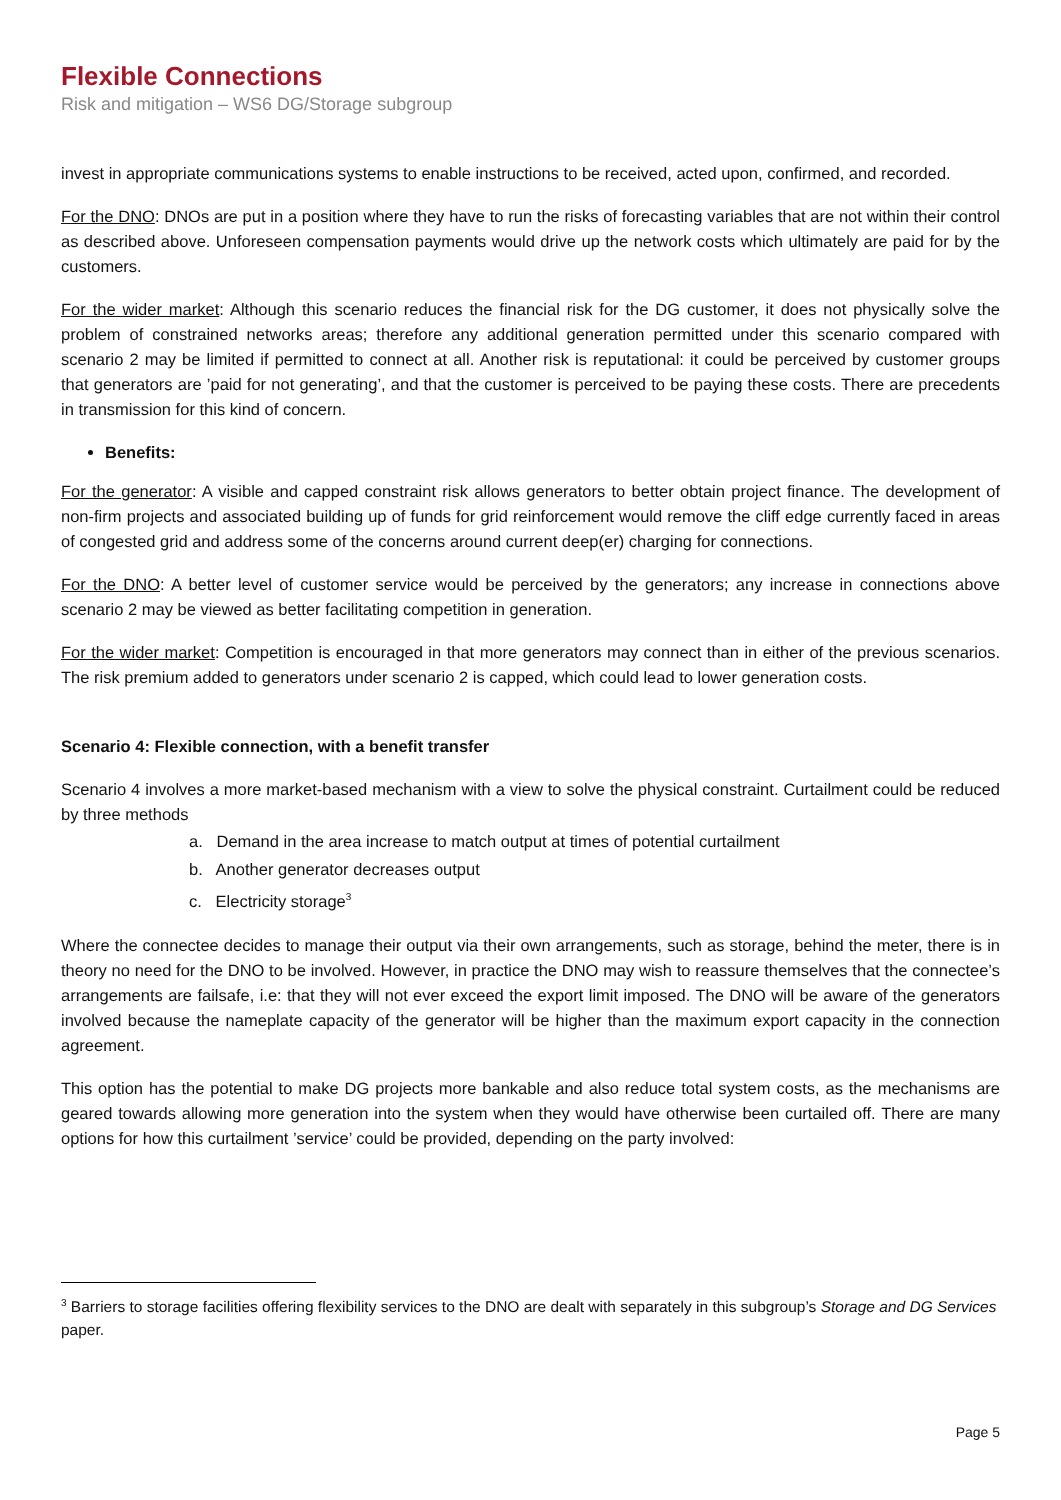Flexible Connections
Risk and mitigation – WS6 DG/Storage subgroup
invest in appropriate communications systems to enable instructions to be received, acted upon, confirmed, and recorded.
For the DNO: DNOs are put in a position where they have to run the risks of forecasting variables that are not within their control as described above. Unforeseen compensation payments would drive up the network costs which ultimately are paid for by the customers.
For the wider market: Although this scenario reduces the financial risk for the DG customer, it does not physically solve the problem of constrained networks areas; therefore any additional generation permitted under this scenario compared with scenario 2 may be limited if permitted to connect at all. Another risk is reputational: it could be perceived by customer groups that generators are ’paid for not generating’, and that the customer is perceived to be paying these costs. There are precedents in transmission for this kind of concern.
Benefits:
For the generator: A visible and capped constraint risk allows generators to better obtain project finance. The development of non-firm projects and associated building up of funds for grid reinforcement would remove the cliff edge currently faced in areas of congested grid and address some of the concerns around current deep(er) charging for connections.
For the DNO: A better level of customer service would be perceived by the generators; any increase in connections above scenario 2 may be viewed as better facilitating competition in generation.
For the wider market: Competition is encouraged in that more generators may connect than in either of the previous scenarios. The risk premium added to generators under scenario 2 is capped, which could lead to lower generation costs.
Scenario 4: Flexible connection, with a benefit transfer
Scenario 4 involves a more market-based mechanism with a view to solve the physical constraint. Curtailment could be reduced by three methods
a. Demand in the area increase to match output at times of potential curtailment
b. Another generator decreases output
c. Electricity storage<sup>3</sup>
Where the connectee decides to manage their output via their own arrangements, such as storage, behind the meter, there is in theory no need for the DNO to be involved. However, in practice the DNO may wish to reassure themselves that the connectee’s arrangements are failsafe, i.e: that they will not ever exceed the export limit imposed. The DNO will be aware of the generators involved because the nameplate capacity of the generator will be higher than the maximum export capacity in the connection agreement.
This option has the potential to make DG projects more bankable and also reduce total system costs, as the mechanisms are geared towards allowing more generation into the system when they would have otherwise been curtailed off. There are many options for how this curtailment ’service’ could be provided, depending on the party involved:
<sup>3</sup> Barriers to storage facilities offering flexibility services to the DNO are dealt with separately in this subgroup’s Storage and DG Services paper.
Page 5